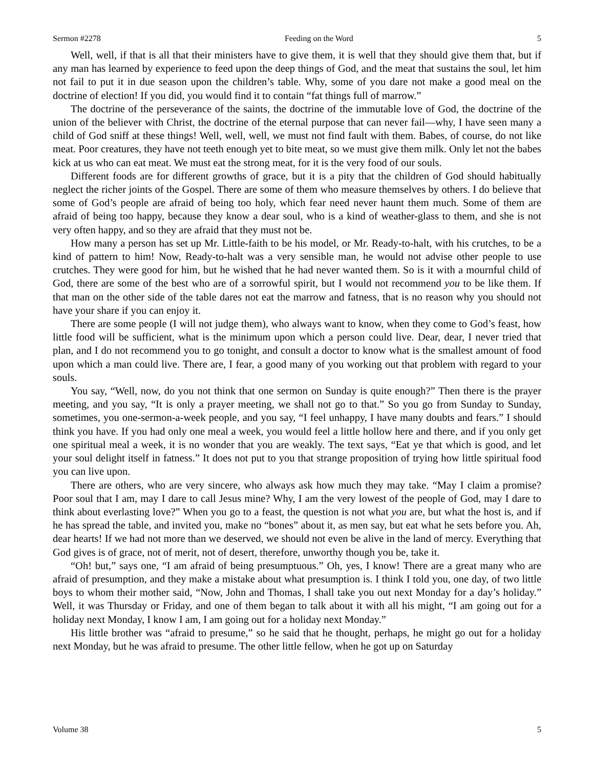Sermon #2278 Feeding on the Word 5
Well, well, if that is all that their ministers have to give them, it is well that they should give them that, but if any man has learned by experience to feed upon the deep things of God, and the meat that sustains the soul, let him not fail to put it in due season upon the children’s table. Why, some of you dare not make a good meal on the doctrine of election! If you did, you would find it to contain “fat things full of marrow.”
The doctrine of the perseverance of the saints, the doctrine of the immutable love of God, the doctrine of the union of the believer with Christ, the doctrine of the eternal purpose that can never fail—why, I have seen many a child of God sniff at these things! Well, well, well, we must not find fault with them. Babes, of course, do not like meat. Poor creatures, they have not teeth enough yet to bite meat, so we must give them milk. Only let not the babes kick at us who can eat meat. We must eat the strong meat, for it is the very food of our souls.
Different foods are for different growths of grace, but it is a pity that the children of God should habitually neglect the richer joints of the Gospel. There are some of them who measure themselves by others. I do believe that some of God’s people are afraid of being too holy, which fear need never haunt them much. Some of them are afraid of being too happy, because they know a dear soul, who is a kind of weather-glass to them, and she is not very often happy, and so they are afraid that they must not be.
How many a person has set up Mr. Little-faith to be his model, or Mr. Ready-to-halt, with his crutches, to be a kind of pattern to him! Now, Ready-to-halt was a very sensible man, he would not advise other people to use crutches. They were good for him, but he wished that he had never wanted them. So is it with a mournful child of God, there are some of the best who are of a sorrowful spirit, but I would not recommend you to be like them. If that man on the other side of the table dares not eat the marrow and fatness, that is no reason why you should not have your share if you can enjoy it.
There are some people (I will not judge them), who always want to know, when they come to God’s feast, how little food will be sufficient, what is the minimum upon which a person could live. Dear, dear, I never tried that plan, and I do not recommend you to go tonight, and consult a doctor to know what is the smallest amount of food upon which a man could live. There are, I fear, a good many of you working out that problem with regard to your souls.
You say, “Well, now, do you not think that one sermon on Sunday is quite enough?” Then there is the prayer meeting, and you say, “It is only a prayer meeting, we shall not go to that.” So you go from Sunday to Sunday, sometimes, you one-sermon-a-week people, and you say, “I feel unhappy, I have many doubts and fears.” I should think you have. If you had only one meal a week, you would feel a little hollow here and there, and if you only get one spiritual meal a week, it is no wonder that you are weakly. The text says, “Eat ye that which is good, and let your soul delight itself in fatness.” It does not put to you that strange proposition of trying how little spiritual food you can live upon.
There are others, who are very sincere, who always ask how much they may take. “May I claim a promise? Poor soul that I am, may I dare to call Jesus mine? Why, I am the very lowest of the people of God, may I dare to think about everlasting love?” When you go to a feast, the question is not what you are, but what the host is, and if he has spread the table, and invited you, make no “bones” about it, as men say, but eat what he sets before you. Ah, dear hearts! If we had not more than we deserved, we should not even be alive in the land of mercy. Everything that God gives is of grace, not of merit, not of desert, therefore, unworthy though you be, take it.
“Oh! but,” says one, “I am afraid of being presumptuous.” Oh, yes, I know! There are a great many who are afraid of presumption, and they make a mistake about what presumption is. I think I told you, one day, of two little boys to whom their mother said, “Now, John and Thomas, I shall take you out next Monday for a day’s holiday.” Well, it was Thursday or Friday, and one of them began to talk about it with all his might, “I am going out for a holiday next Monday, I know I am, I am going out for a holiday next Monday.”
His little brother was “afraid to presume,” so he said that he thought, perhaps, he might go out for a holiday next Monday, but he was afraid to presume. The other little fellow, when he got up on Saturday
Volume 38 5